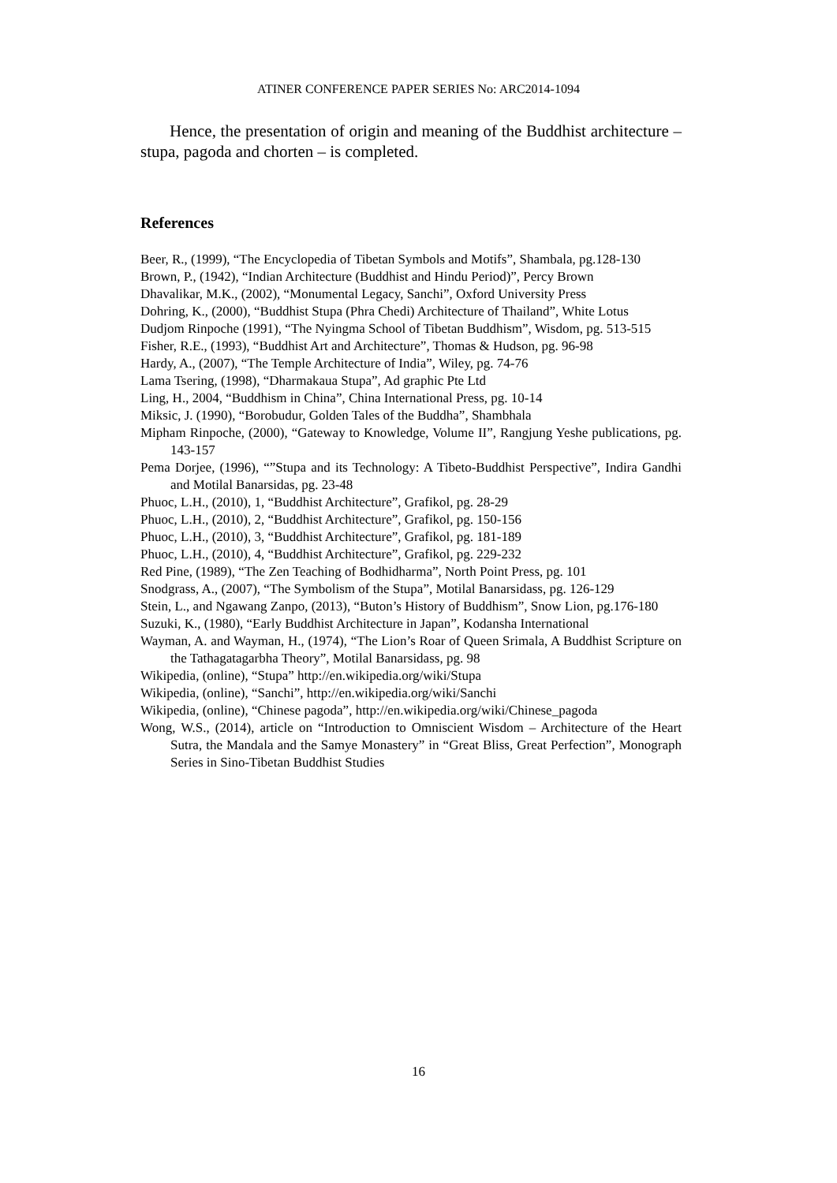ATINER CONFERENCE PAPER SERIES No: ARC2014-1094
Hence, the presentation of origin and meaning of the Buddhist architecture – stupa, pagoda and chorten – is completed.
References
Beer, R., (1999), “The Encyclopedia of Tibetan Symbols and Motifs”, Shambala, pg.128-130
Brown, P., (1942), “Indian Architecture (Buddhist and Hindu Period)”, Percy Brown
Dhavalikar, M.K., (2002), “Monumental Legacy, Sanchi”, Oxford University Press
Dohring, K., (2000), “Buddhist Stupa (Phra Chedi) Architecture of Thailand”, White Lotus
Dudjom Rinpoche (1991), “The Nyingma School of Tibetan Buddhism”, Wisdom, pg. 513-515
Fisher, R.E., (1993), “Buddhist Art and Architecture”, Thomas & Hudson, pg. 96-98
Hardy, A., (2007), “The Temple Architecture of India”, Wiley, pg. 74-76
Lama Tsering, (1998), “Dharmakaua Stupa”, Ad graphic Pte Ltd
Ling, H., 2004, “Buddhism in China”, China International Press, pg. 10-14
Miksic, J. (1990), “Borobudur, Golden Tales of the Buddha”, Shambhala
Mipham Rinpoche, (2000), “Gateway to Knowledge, Volume II”, Rangjung Yeshe publications, pg. 143-157
Pema Dorjee, (1996), “”Stupa and its Technology: A Tibeto-Buddhist Perspective”, Indira Gandhi and Motilal Banarsidas, pg. 23-48
Phuoc, L.H., (2010), 1, “Buddhist Architecture”, Grafikol, pg. 28-29
Phuoc, L.H., (2010), 2, “Buddhist Architecture”, Grafikol, pg. 150-156
Phuoc, L.H., (2010), 3, “Buddhist Architecture”, Grafikol, pg. 181-189
Phuoc, L.H., (2010), 4, “Buddhist Architecture”, Grafikol, pg. 229-232
Red Pine, (1989), “The Zen Teaching of Bodhidharma”, North Point Press, pg. 101
Snodgrass, A., (2007), “The Symbolism of the Stupa”, Motilal Banarsidass, pg. 126-129
Stein, L., and Ngawang Zanpo, (2013), “Buton’s History of Buddhism”, Snow Lion, pg.176-180
Suzuki, K., (1980), “Early Buddhist Architecture in Japan”, Kodansha International
Wayman, A. and Wayman, H., (1974), “The Lion’s Roar of Queen Srimala, A Buddhist Scripture on the Tathagatagarbha Theory”, Motilal Banarsidass, pg. 98
Wikipedia, (online), “Stupa” http://en.wikipedia.org/wiki/Stupa
Wikipedia, (online), “Sanchi”, http://en.wikipedia.org/wiki/Sanchi
Wikipedia, (online), “Chinese pagoda”, http://en.wikipedia.org/wiki/Chinese_pagoda
Wong, W.S., (2014), article on “Introduction to Omniscient Wisdom – Architecture of the Heart Sutra, the Mandala and the Samye Monastery” in “Great Bliss, Great Perfection”, Monograph Series in Sino-Tibetan Buddhist Studies
16